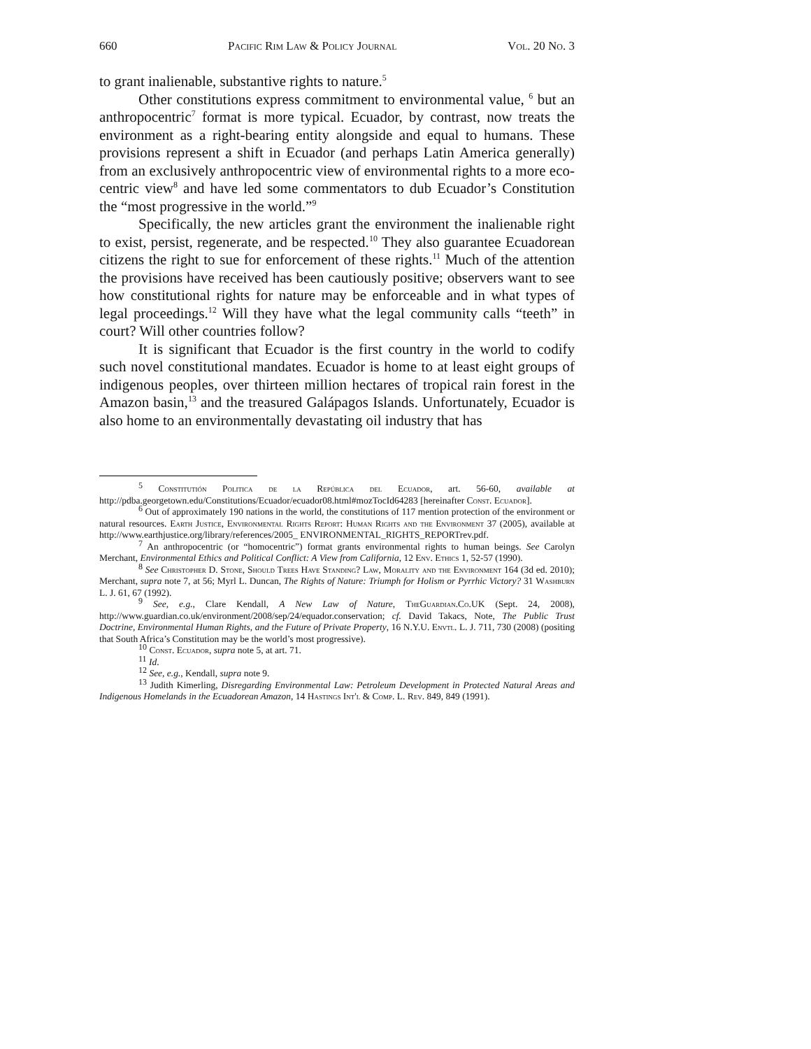660 Pacific Rim Law & Policy Journal Vol. 20 No. 3
to grant inalienable, substantive rights to nature.<sup>5</sup>
Other constitutions express commitment to environmental value, <sup>6</sup> but an anthropocentric<sup>7</sup> format is more typical. Ecuador, by contrast, now treats the environment as a right-bearing entity alongside and equal to humans. These provisions represent a shift in Ecuador (and perhaps Latin America generally) from an exclusively anthropocentric view of environmental rights to a more eco-centric view<sup>8</sup> and have led some commentators to dub Ecuador’s Constitution the “most progressive in the world.”<sup>9</sup>
Specifically, the new articles grant the environment the inalienable right to exist, persist, regenerate, and be respected.<sup>10</sup> They also guarantee Ecuadorean citizens the right to sue for enforcement of these rights.<sup>11</sup> Much of the attention the provisions have received has been cautiously positive; observers want to see how constitutional rights for nature may be enforceable and in what types of legal proceedings.<sup>12</sup> Will they have what the legal community calls “teeth” in court? Will other countries follow?
It is significant that Ecuador is the first country in the world to codify such novel constitutional mandates. Ecuador is home to at least eight groups of indigenous peoples, over thirteen million hectares of tropical rain forest in the Amazon basin,<sup>13</sup> and the treasured Galápagos Islands. Unfortunately, Ecuador is also home to an environmentally devastating oil industry that has
<sup>5</sup> Constitutión Politica de la República del Ecuador, art. 56-60, available at http://pdba.georgetown.edu/Constitutions/Ecuador/ecuador08.html#mozTocId64283 [hereinafter Const. Ecuador].
<sup>6</sup> Out of approximately 190 nations in the world, the constitutions of 117 mention protection of the environment or natural resources. Earth Justice, Environmental Rights Report: Human Rights and the Environment 37 (2005), available at http://www.earthjustice.org/library/references/2005_ ENVIRONMENTAL_RIGHTS_REPORTrev.pdf.
<sup>7</sup> An anthropocentric (or “homocentric”) format grants environmental rights to human beings. See Carolyn Merchant, Environmental Ethics and Political Conflict: A View from California, 12 Env. Ethics 1, 52-57 (1990).
<sup>8</sup> See Christopher D. Stone, Should Trees Have Standing? Law, Morality and the Environment 164 (3d ed. 2010); Merchant, supra note 7, at 56; Myrl L. Duncan, The Rights of Nature: Triumph for Holism or Pyrrhic Victory? 31 Washburn L. J. 61, 67 (1992).
<sup>9</sup> See, e.g., Clare Kendall, A New Law of Nature, TheGuardian.Co.UK (Sept. 24, 2008), http://www.guardian.co.uk/environment/2008/sep/24/equador.conservation; cf. David Takacs, Note, The Public Trust Doctrine, Environmental Human Rights, and the Future of Private Property, 16 N.Y.U. Envtl. L. J. 711, 730 (2008) (positing that South Africa’s Constitution may be the world’s most progressive).
<sup>10</sup> Const. Ecuador, supra note 5, at art. 71.
<sup>11</sup> Id.
<sup>12</sup> See, e.g., Kendall, supra note 9.
<sup>13</sup> Judith Kimerling, Disregarding Environmental Law: Petroleum Development in Protected Natural Areas and Indigenous Homelands in the Ecuadorean Amazon, 14 Hastings Int'l & Comp. L. Rev. 849, 849 (1991).